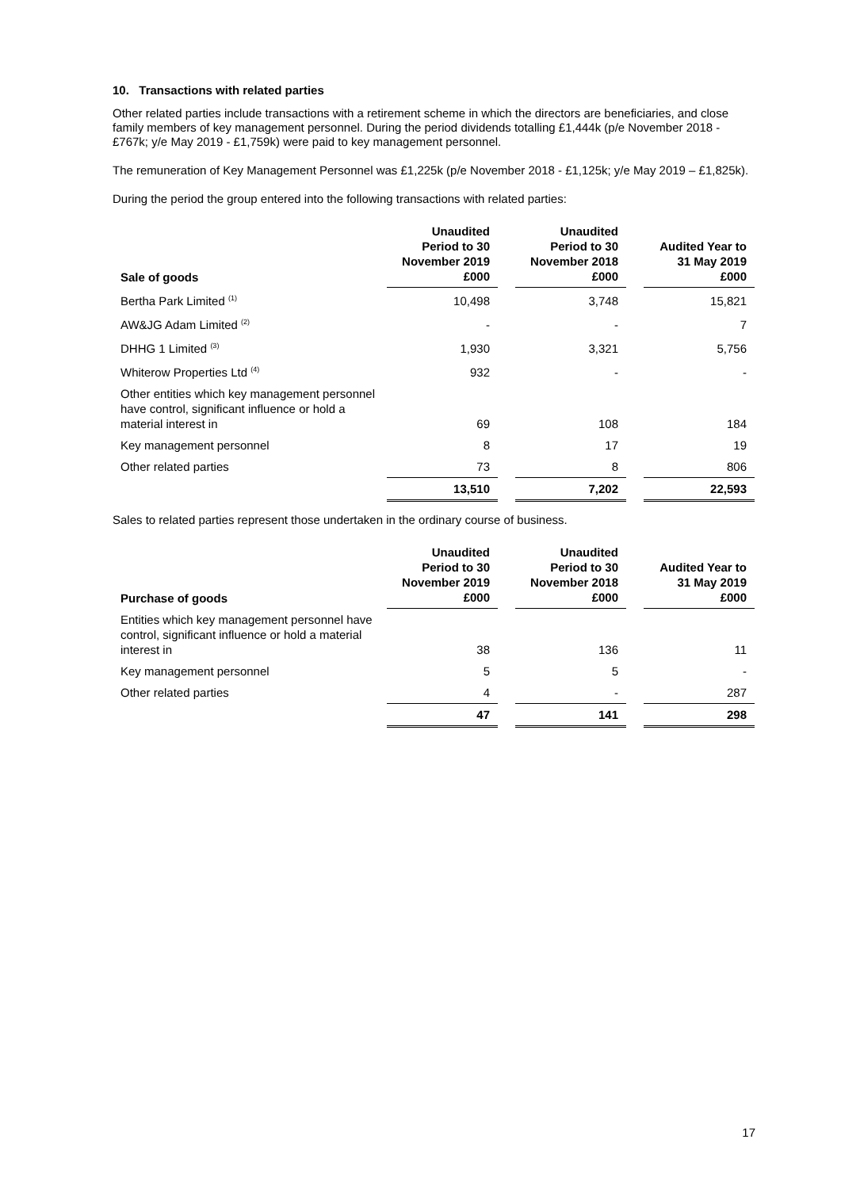10. Transactions with related parties
Other related parties include transactions with a retirement scheme in which the directors are beneficiaries, and close family members of key management personnel. During the period dividends totalling £1,444k (p/e November 2018 - £767k; y/e May 2019 - £1,759k) were paid to key management personnel.
The remuneration of Key Management Personnel was £1,225k (p/e November 2018 - £1,125k; y/e May 2019 – £1,825k).
During the period the group entered into the following transactions with related parties:
| Sale of goods | Unaudited Period to 30 November 2019 £000 | | Unaudited Period to 30 November 2018 £000 | | Audited Year to 31 May 2019 £000 |
| Bertha Park Limited <sup>(1)</sup> | 10,498 | | 3,748 | | 15,821 |
| AW&JG Adam Limited <sup>(2)</sup> | - | | - | | 7 |
| DHHG 1 Limited <sup>(3)</sup> | 1,930 | | 3,321 | | 5,756 |
| Whiterow Properties Ltd <sup>(4)</sup> | 932 | | - | | - |
| Other entities which key management personnel have control, significant influence or hold a material interest in | 69 | | 108 | | 184 |
| Key management personnel | 8 | | 17 | | 19 |
| Other related parties | 73 | | 8 | | 806 |
| | 13,510 | | 7,202 | | 22,593 |
Sales to related parties represent those undertaken in the ordinary course of business.
| Purchase of goods | Unaudited Period to 30 November 2019 £000 | | Unaudited Period to 30 November 2018 £000 | | Audited Year to 31 May 2019 £000 |
| Entities which key management personnel have control, significant influence or hold a material interest in | 38 | | 136 | | 11 |
| Key management personnel | 5 | | 5 | | - |
| Other related parties | 4 | | - | | 287 |
| | 47 | | 141 | | 298 |
17